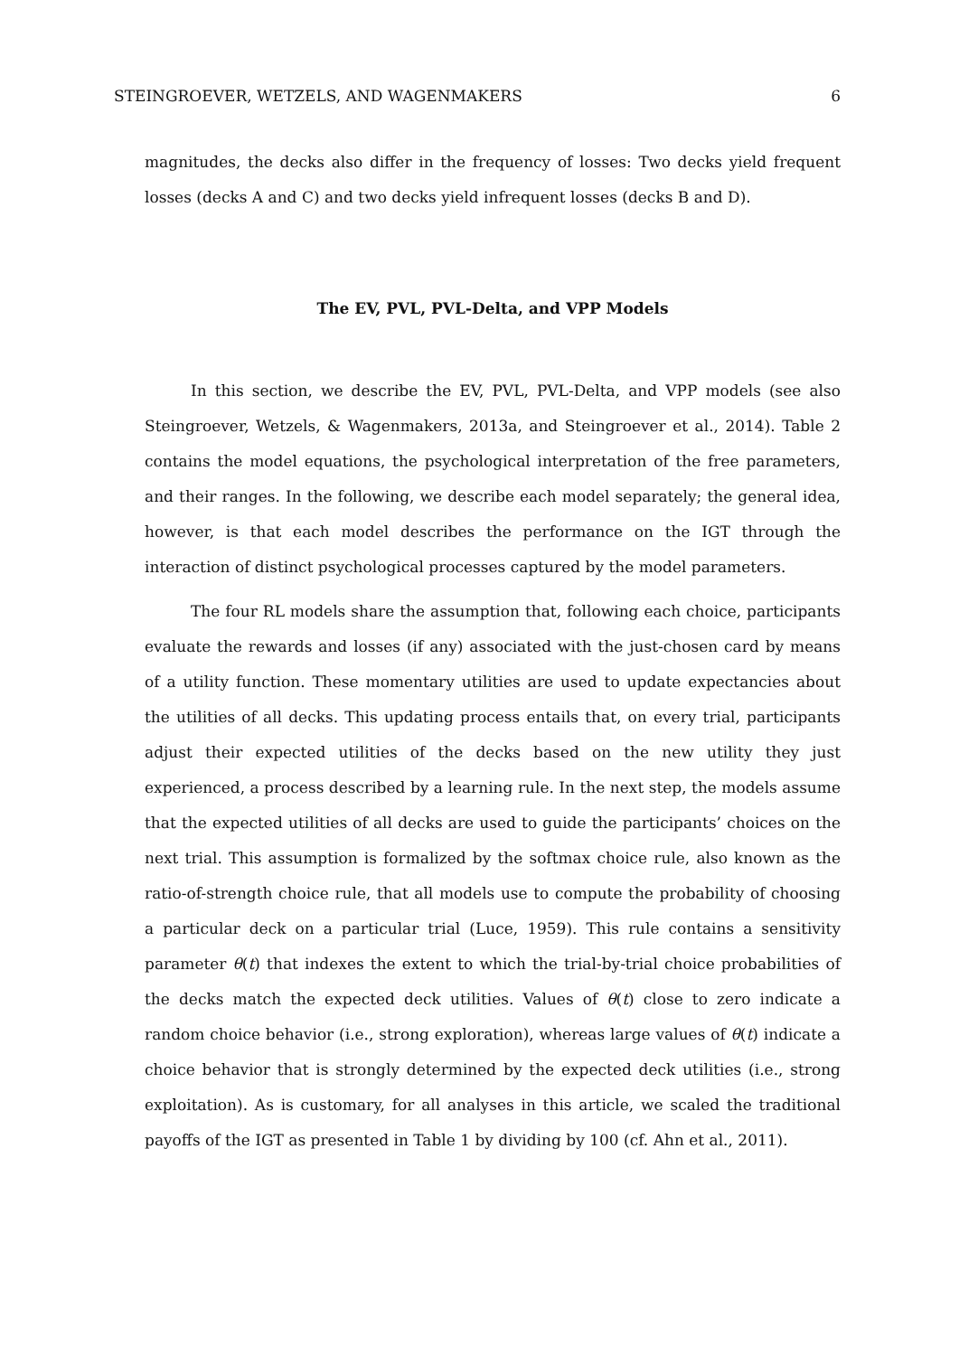STEINGROEVER, WETZELS, AND WAGENMAKERS 6
magnitudes, the decks also differ in the frequency of losses: Two decks yield frequent losses (decks A and C) and two decks yield infrequent losses (decks B and D).
The EV, PVL, PVL-Delta, and VPP Models
In this section, we describe the EV, PVL, PVL-Delta, and VPP models (see also Steingroever, Wetzels, & Wagenmakers, 2013a, and Steingroever et al., 2014). Table 2 contains the model equations, the psychological interpretation of the free parameters, and their ranges. In the following, we describe each model separately; the general idea, however, is that each model describes the performance on the IGT through the interaction of distinct psychological processes captured by the model parameters.
The four RL models share the assumption that, following each choice, participants evaluate the rewards and losses (if any) associated with the just-chosen card by means of a utility function. These momentary utilities are used to update expectancies about the utilities of all decks. This updating process entails that, on every trial, participants adjust their expected utilities of the decks based on the new utility they just experienced, a process described by a learning rule. In the next step, the models assume that the expected utilities of all decks are used to guide the participants’ choices on the next trial. This assumption is formalized by the softmax choice rule, also known as the ratio-of-strength choice rule, that all models use to compute the probability of choosing a particular deck on a particular trial (Luce, 1959). This rule contains a sensitivity parameter θ(t) that indexes the extent to which the trial-by-trial choice probabilities of the decks match the expected deck utilities. Values of θ(t) close to zero indicate a random choice behavior (i.e., strong exploration), whereas large values of θ(t) indicate a choice behavior that is strongly determined by the expected deck utilities (i.e., strong exploitation). As is customary, for all analyses in this article, we scaled the traditional payoffs of the IGT as presented in Table 1 by dividing by 100 (cf. Ahn et al., 2011).